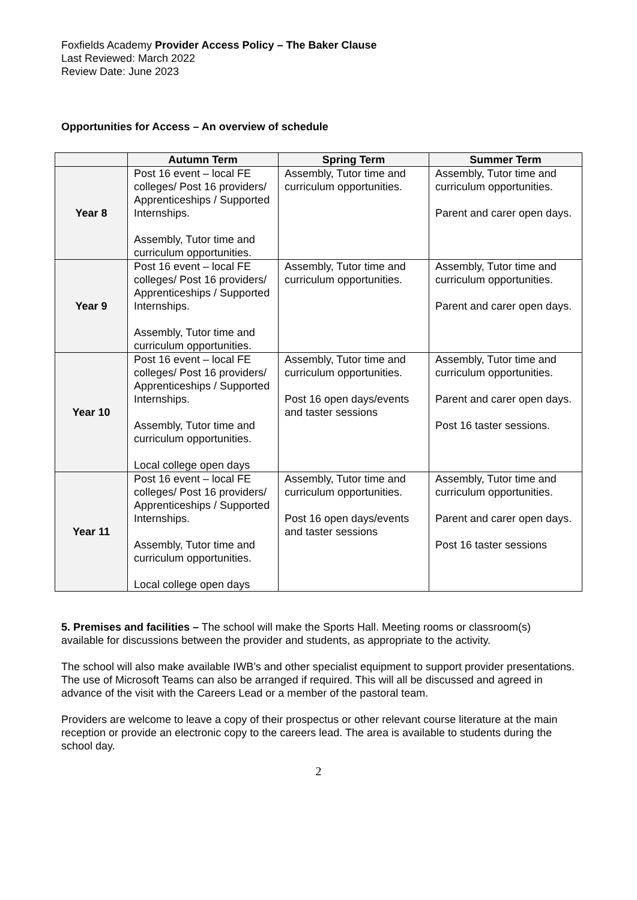Foxfields Academy Provider Access Policy – The Baker Clause
Last Reviewed: March 2022
Review Date: June 2023
Opportunities for Access – An overview of schedule
| | Autumn Term | Spring Term | Summer Term |
| --- | --- | --- | --- |
| Year 8 | Post 16 event – local FE colleges/ Post 16 providers/ Apprenticeships / Supported Internships. Assembly, Tutor time and curriculum opportunities. | Assembly, Tutor time and curriculum opportunities. | Assembly, Tutor time and curriculum opportunities. Parent and carer open days. |
| Year 9 | Post 16 event – local FE colleges/ Post 16 providers/ Apprenticeships / Supported Internships. Assembly, Tutor time and curriculum opportunities. | Assembly, Tutor time and curriculum opportunities. | Assembly, Tutor time and curriculum opportunities. Parent and carer open days. |
| Year 10 | Post 16 event – local FE colleges/ Post 16 providers/ Apprenticeships / Supported Internships. Assembly, Tutor time and curriculum opportunities. Local college open days | Assembly, Tutor time and curriculum opportunities. Post 16 open days/events and taster sessions | Assembly, Tutor time and curriculum opportunities. Parent and carer open days. Post 16 taster sessions. |
| Year 11 | Post 16 event – local FE colleges/ Post 16 providers/ Apprenticeships / Supported Internships. Assembly, Tutor time and curriculum opportunities. Local college open days | Assembly, Tutor time and curriculum opportunities. Post 16 open days/events and taster sessions | Assembly, Tutor time and curriculum opportunities. Parent and carer open days. Post 16 taster sessions |
5. Premises and facilities – The school will make the Sports Hall. Meeting rooms or classroom(s) available for discussions between the provider and students, as appropriate to the activity.
The school will also make available IWB’s and other specialist equipment to support provider presentations. The use of Microsoft Teams can also be arranged if required. This will all be discussed and agreed in advance of the visit with the Careers Lead or a member of the pastoral team.
Providers are welcome to leave a copy of their prospectus or other relevant course literature at the main reception or provide an electronic copy to the careers lead. The area is available to students during the school day.
2